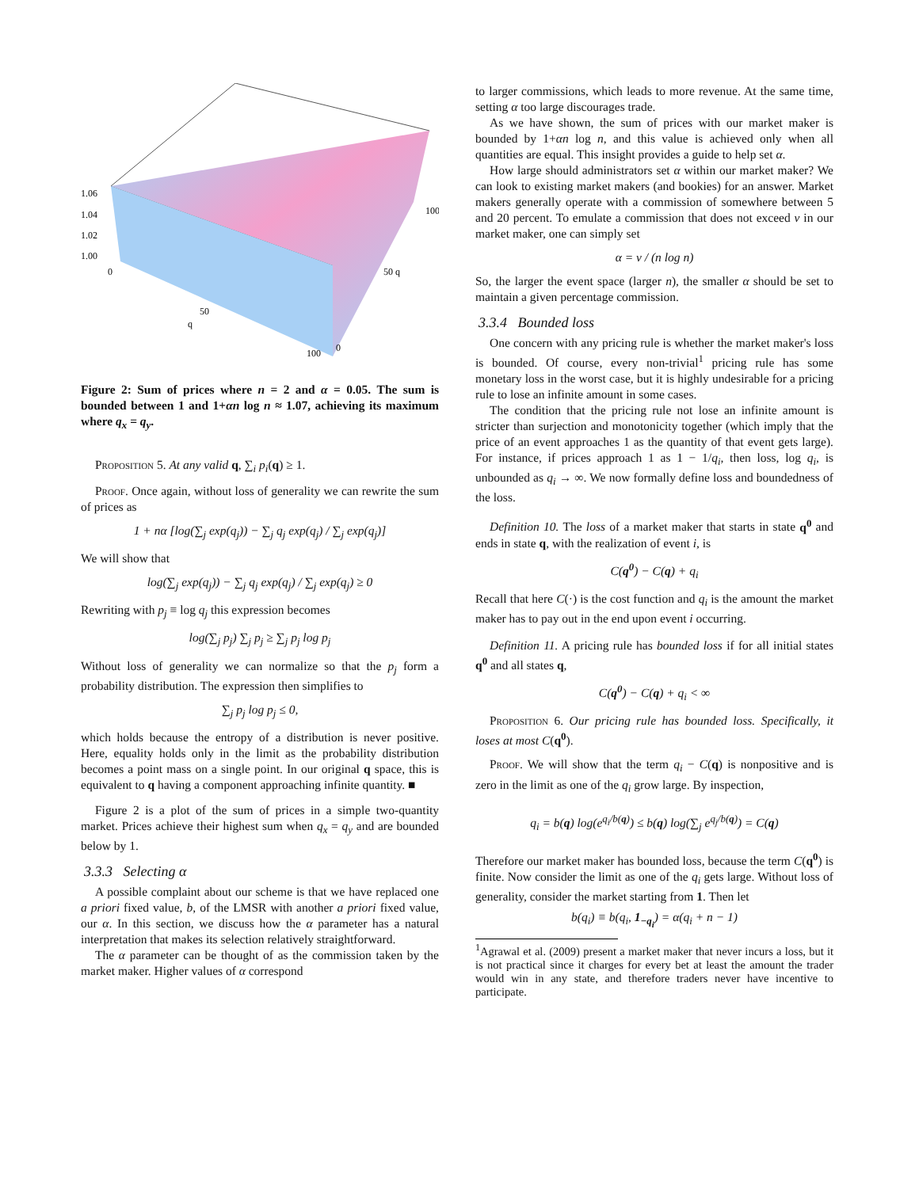1.06
1.04
1.02
1.00
0
50
q
100
0
50 q
100
Figure 2: Sum of prices where n = 2 and α = 0.05. The sum is bounded between 1 and 1+αn log n ≈ 1.07, achieving its maximum where q<sub>x</sub> = q<sub>y</sub>.
Proposition 5. At any valid q, ∑<sub>i</sub> p<sub>i</sub>(q) ≥ 1.
Proof. Once again, without loss of generality we can rewrite the sum of prices as
1 + nα [log(∑<sub>j</sub> exp(q<sub>j</sub>)) − ∑<sub>j</sub> q<sub>j</sub> exp(q<sub>j</sub>) / ∑<sub>j</sub> exp(q<sub>j</sub>)]
We will show that
log(∑<sub>j</sub> exp(q<sub>j</sub>)) − ∑<sub>j</sub> q<sub>j</sub> exp(q<sub>j</sub>) / ∑<sub>j</sub> exp(q<sub>j</sub>) ≥ 0
Rewriting with p<sub>j</sub> ≡ log q<sub>j</sub> this expression becomes
log(∑<sub>j</sub> p<sub>j</sub>) ∑<sub>j</sub> p<sub>j</sub> ≥ ∑<sub>j</sub> p<sub>j</sub> log p<sub>j</sub>
Without loss of generality we can normalize so that the p<sub>j</sub> form a probability distribution. The expression then simplifies to
∑<sub>j</sub> p<sub>j</sub> log p<sub>j</sub> ≤ 0,
which holds because the entropy of a distribution is never positive. Here, equality holds only in the limit as the probability distribution becomes a point mass on a single point. In our original q space, this is equivalent to q having a component approaching infinite quantity. ■
Figure 2 is a plot of the sum of prices in a simple two-quantity market. Prices achieve their highest sum when q<sub>x</sub> = q<sub>y</sub> and are bounded below by 1.
3.3.3 Selecting α
A possible complaint about our scheme is that we have replaced one a priori fixed value, b, of the LMSR with another a priori fixed value, our α. In this section, we discuss how the α parameter has a natural interpretation that makes its selection relatively straightforward.
The α parameter can be thought of as the commission taken by the market maker. Higher values of α correspond
to larger commissions, which leads to more revenue. At the same time, setting α too large discourages trade.
As we have shown, the sum of prices with our market maker is bounded by 1+αn log n, and this value is achieved only when all quantities are equal. This insight provides a guide to help set α.
How large should administrators set α within our market maker? We can look to existing market makers (and bookies) for an answer. Market makers generally operate with a commission of somewhere between 5 and 20 percent. To emulate a commission that does not exceed v in our market maker, one can simply set
α = v / (n log n)
So, the larger the event space (larger n), the smaller α should be set to maintain a given percentage commission.
3.3.4 Bounded loss
One concern with any pricing rule is whether the market maker's loss is bounded. Of course, every non-trivial<sup>1</sup> pricing rule has some monetary loss in the worst case, but it is highly undesirable for a pricing rule to lose an infinite amount in some cases.
The condition that the pricing rule not lose an infinite amount is stricter than surjection and monotonicity together (which imply that the price of an event approaches 1 as the quantity of that event gets large). For instance, if prices approach 1 as 1 − 1/q<sub>i</sub>, then loss, log q<sub>i</sub>, is unbounded as q<sub>i</sub> → ∞. We now formally define loss and boundedness of the loss.
Definition 10. The loss of a market maker that starts in state q<sup>0</sup> and ends in state q, with the realization of event i, is
C(q<sup>0</sup>) − C(q) + q<sub>i</sub>
Recall that here C(·) is the cost function and q<sub>i</sub> is the amount the market maker has to pay out in the end upon event i occurring.
Definition 11. A pricing rule has bounded loss if for all initial states q<sup>0</sup> and all states q,
C(q<sup>0</sup>) − C(q) + q<sub>i</sub> < ∞
Proposition 6. Our pricing rule has bounded loss. Specifically, it loses at most C(q<sup>0</sup>).
Proof. We will show that the term q<sub>i</sub> − C(q) is nonpositive and is zero in the limit as one of the q<sub>i</sub> grow large. By inspection,
q<sub>i</sub> = b(q) log(e<sup>q<sub>i</sub>/b(q)</sup>) ≤ b(q) log(∑<sub>j</sub> e<sup>q<sub>j</sub>/b(q)</sup>) = C(q)
Therefore our market maker has bounded loss, because the term C(q<sup>0</sup>) is finite. Now consider the limit as one of the q<sub>i</sub> gets large. Without loss of generality, consider the market starting from 1. Then let
b(q<sub>i</sub>) ≡ b(q<sub>i</sub>, 1<sub>−q<sub>i</sub></sub>) = α(q<sub>i</sub> + n − 1)
<sup>1</sup> Agrawal et al. (2009) present a market maker that never incurs a loss, but it is not practical since it charges for every bet at least the amount the trader would win in any state, and therefore traders never have incentive to participate.